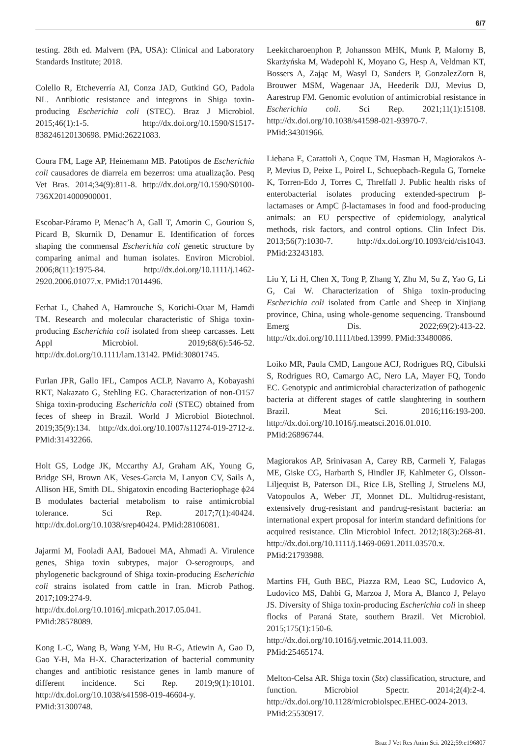6/7
testing. 28th ed. Malvern (PA, USA): Clinical and Laboratory Standards Institute; 2018.
Colello R, Etcheverría AI, Conza JAD, Gutkind GO, Padola NL. Antibiotic resistance and integrons in Shiga toxin-producing Escherichia coli (STEC). Braz J Microbiol. 2015;46(1):1-5. http://dx.doi.org/10.1590/S1517-838246120130698. PMid:26221083.
Coura FM, Lage AP, Heinemann MB. Patotipos de Escherichia coli causadores de diarreia em bezerros: uma atualização. Pesq Vet Bras. 2014;34(9):811-8. http://dx.doi.org/10.1590/S0100-736X2014000900001.
Escobar-Páramo P, Menac’h A, Gall T, Amorin C, Gouriou S, Picard B, Skurnik D, Denamur E. Identification of forces shaping the commensal Escherichia coli genetic structure by comparing animal and human isolates. Environ Microbiol. 2006;8(11):1975-84. http://dx.doi.org/10.1111/j.1462-2920.2006.01077.x. PMid:17014496.
Ferhat L, Chahed A, Hamrouche S, Korichi-Ouar M, Hamdi TM. Research and molecular characteristic of Shiga toxin-producing Escherichia coli isolated from sheep carcasses. Lett Appl Microbiol. 2019;68(6):546-52. http://dx.doi.org/10.1111/lam.13142. PMid:30801745.
Furlan JPR, Gallo IFL, Campos ACLP, Navarro A, Kobayashi RKT, Nakazato G, Stehling EG. Characterization of non-O157 Shiga toxin-producing Escherichia coli (STEC) obtained from feces of sheep in Brazil. World J Microbiol Biotechnol. 2019;35(9):134. http://dx.doi.org/10.1007/s11274-019-2712-z. PMid:31432266.
Holt GS, Lodge JK, Mccarthy AJ, Graham AK, Young G, Bridge SH, Brown AK, Veses-Garcia M, Lanyon CV, Sails A, Allison HE, Smith DL. Shigatoxin encoding Bacteriophage ϕ24 B modulates bacterial metabolism to raise antimicrobial tolerance. Sci Rep. 2017;7(1):40424. http://dx.doi.org/10.1038/srep40424. PMid:28106081.
Jajarmi M, Fooladi AAI, Badouei MA, Ahmadi A. Virulence genes, Shiga toxin subtypes, major O-serogroups, and phylogenetic background of Shiga toxin-producing Escherichia coli strains isolated from cattle in Iran. Microb Pathog. 2017;109:274-9. http://dx.doi.org/10.1016/j.micpath.2017.05.041. PMid:28578089.
Kong L-C, Wang B, Wang Y-M, Hu R-G, Atiewin A, Gao D, Gao Y-H, Ma H-X. Characterization of bacterial community changes and antibiotic resistance genes in lamb manure of different incidence. Sci Rep. 2019;9(1):10101. http://dx.doi.org/10.1038/s41598-019-46604-y. PMid:31300748.
Leekitcharoenphon P, Johansson MHK, Munk P, Malorny B, Skarżyńska M, Wadepohl K, Moyano G, Hesp A, Veldman KT, Bossers A, Zając M, Wasyl D, Sanders P, GonzalezZorn B, Brouwer MSM, Wagenaar JA, Heederik DJJ, Mevius D, Aarestrup FM. Genomic evolution of antimicrobial resistance in Escherichia coli. Sci Rep. 2021;11(1):15108. http://dx.doi.org/10.1038/s41598-021-93970-7. PMid:34301966.
Liebana E, Carattoli A, Coque TM, Hasman H, Magiorakos A-P, Mevius D, Peixe L, Poirel L, Schuepbach-Regula G, Torneke K, Torren-Edo J, Torres C, Threlfall J. Public health risks of enterobacterial isolates producing extended-spectrum β-lactamases or AmpC β-lactamases in food and food-producing animals: an EU perspective of epidemiology, analytical methods, risk factors, and control options. Clin Infect Dis. 2013;56(7):1030-7. http://dx.doi.org/10.1093/cid/cis1043. PMid:23243183.
Liu Y, Li H, Chen X, Tong P, Zhang Y, Zhu M, Su Z, Yao G, Li G, Cai W. Characterization of Shiga toxin-producing Escherichia coli isolated from Cattle and Sheep in Xinjiang province, China, using whole-genome sequencing. Transbound Emerg Dis. 2022;69(2):413-22. http://dx.doi.org/10.1111/tbed.13999. PMid:33480086.
Loiko MR, Paula CMD, Langone ACJ, Rodrigues RQ, Cibulski S, Rodrigues RO, Camargo AC, Nero LA, Mayer FQ, Tondo EC. Genotypic and antimicrobial characterization of pathogenic bacteria at different stages of cattle slaughtering in southern Brazil. Meat Sci. 2016;116:193-200. http://dx.doi.org/10.1016/j.meatsci.2016.01.010. PMid:26896744.
Magiorakos AP, Srinivasan A, Carey RB, Carmeli Y, Falagas ME, Giske CG, Harbarth S, Hindler JF, Kahlmeter G, Olsson-Liljequist B, Paterson DL, Rice LB, Stelling J, Struelens MJ, Vatopoulos A, Weber JT, Monnet DL. Multidrug-resistant, extensively drug-resistant and pandrug-resistant bacteria: an international expert proposal for interim standard definitions for acquired resistance. Clin Microbiol Infect. 2012;18(3):268-81. http://dx.doi.org/10.1111/j.1469-0691.2011.03570.x. PMid:21793988.
Martins FH, Guth BEC, Piazza RM, Leao SC, Ludovico A, Ludovico MS, Dahbi G, Marzoa J, Mora A, Blanco J, Pelayo JS. Diversity of Shiga toxin-producing Escherichia coli in sheep flocks of Paraná State, southern Brazil. Vet Microbiol. 2015;175(1):150-6. http://dx.doi.org/10.1016/j.vetmic.2014.11.003. PMid:25465174.
Melton-Celsa AR. Shiga toxin (Stx) classification, structure, and function. Microbiol Spectr. 2014;2(4):2-4. http://dx.doi.org/10.1128/microbiolspec.EHEC-0024-2013. PMid:25530917.
Braz J Vet Res Anim Sci. 2022;59:e196807